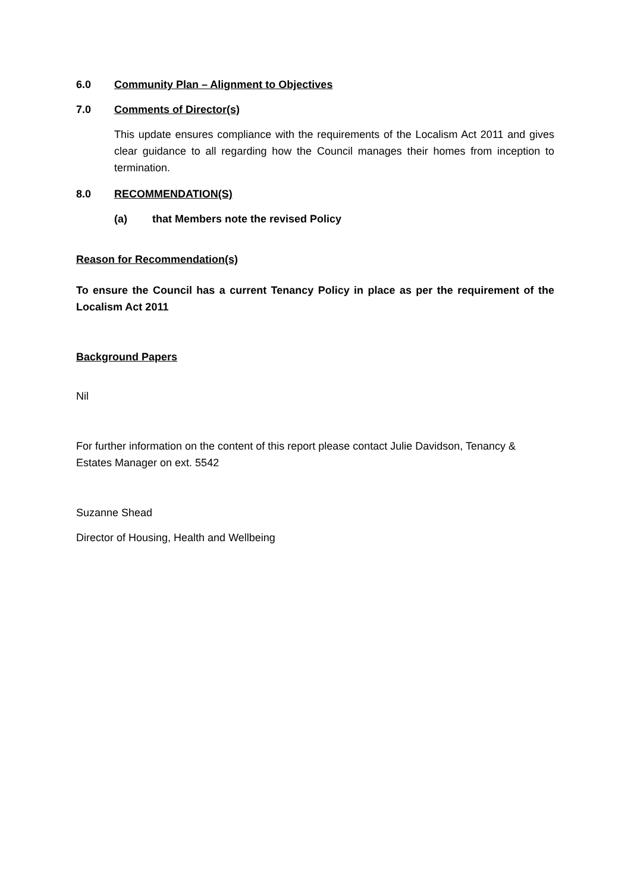6.0 Community Plan – Alignment to Objectives
7.0 Comments of Director(s)
This update ensures compliance with the requirements of the Localism Act 2011 and gives clear guidance to all regarding how the Council manages their homes from inception to termination.
8.0 RECOMMENDATION(S)
(a) that Members note the revised Policy
Reason for Recommendation(s)
To ensure the Council has a current Tenancy Policy in place as per the requirement of the Localism Act 2011
Background Papers
Nil
For further information on the content of this report please contact Julie Davidson, Tenancy & Estates Manager on ext. 5542
Suzanne Shead
Director of Housing, Health and Wellbeing